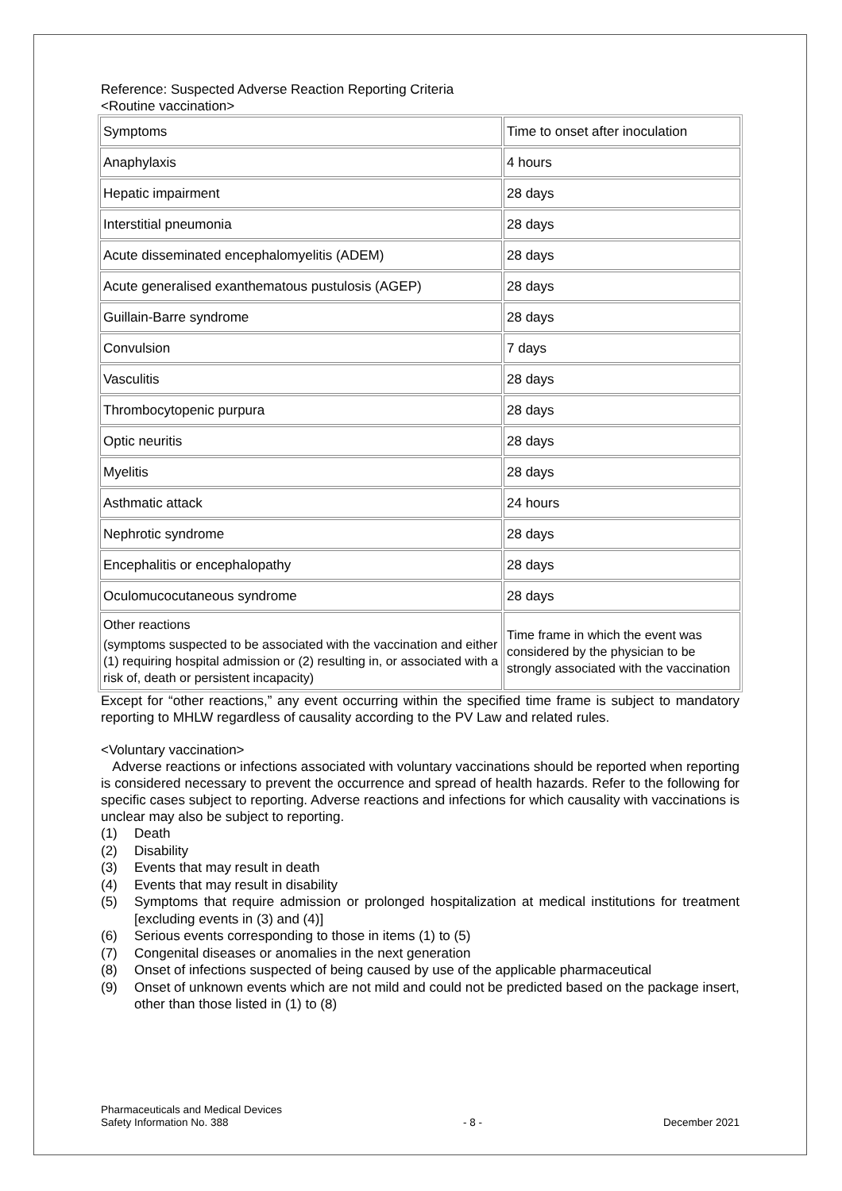Reference: Suspected Adverse Reaction Reporting Criteria
<Routine vaccination>
| Symptoms | Time to onset after inoculation |
| Anaphylaxis | 4 hours |
| Hepatic impairment | 28 days |
| Interstitial pneumonia | 28 days |
| Acute disseminated encephalomyelitis (ADEM) | 28 days |
| Acute generalised exanthematous pustulosis (AGEP) | 28 days |
| Guillain-Barre syndrome | 28 days |
| Convulsion | 7 days |
| Vasculitis | 28 days |
| Thrombocytopenic purpura | 28 days |
| Optic neuritis | 28 days |
| Myelitis | 28 days |
| Asthmatic attack | 24 hours |
| Nephrotic syndrome | 28 days |
| Encephalitis or encephalopathy | 28 days |
| Oculomucocutaneous syndrome | 28 days |
| Other reactions (symptoms suspected to be associated with the vaccination and either (1) requiring hospital admission or (2) resulting in, or associated with a risk of, death or persistent incapacity) | Time frame in which the event was considered by the physician to be strongly associated with the vaccination |
Except for “other reactions,” any event occurring within the specified time frame is subject to mandatory reporting to MHLW regardless of causality according to the PV Law and related rules.
<Voluntary vaccination>
Adverse reactions or infections associated with voluntary vaccinations should be reported when reporting is considered necessary to prevent the occurrence and spread of health hazards. Refer to the following for specific cases subject to reporting. Adverse reactions and infections for which causality with vaccinations is unclear may also be subject to reporting.
(1) Death
(2) Disability
(3) Events that may result in death
(4) Events that may result in disability
(5) Symptoms that require admission or prolonged hospitalization at medical institutions for treatment [excluding events in (3) and (4)]
(6) Serious events corresponding to those in items (1) to (5)
(7) Congenital diseases or anomalies in the next generation
(8) Onset of infections suspected of being caused by use of the applicable pharmaceutical
(9) Onset of unknown events which are not mild and could not be predicted based on the package insert, other than those listed in (1) to (8)
Pharmaceuticals and Medical Devices
Safety Information No. 388
- 8 -
December 2021